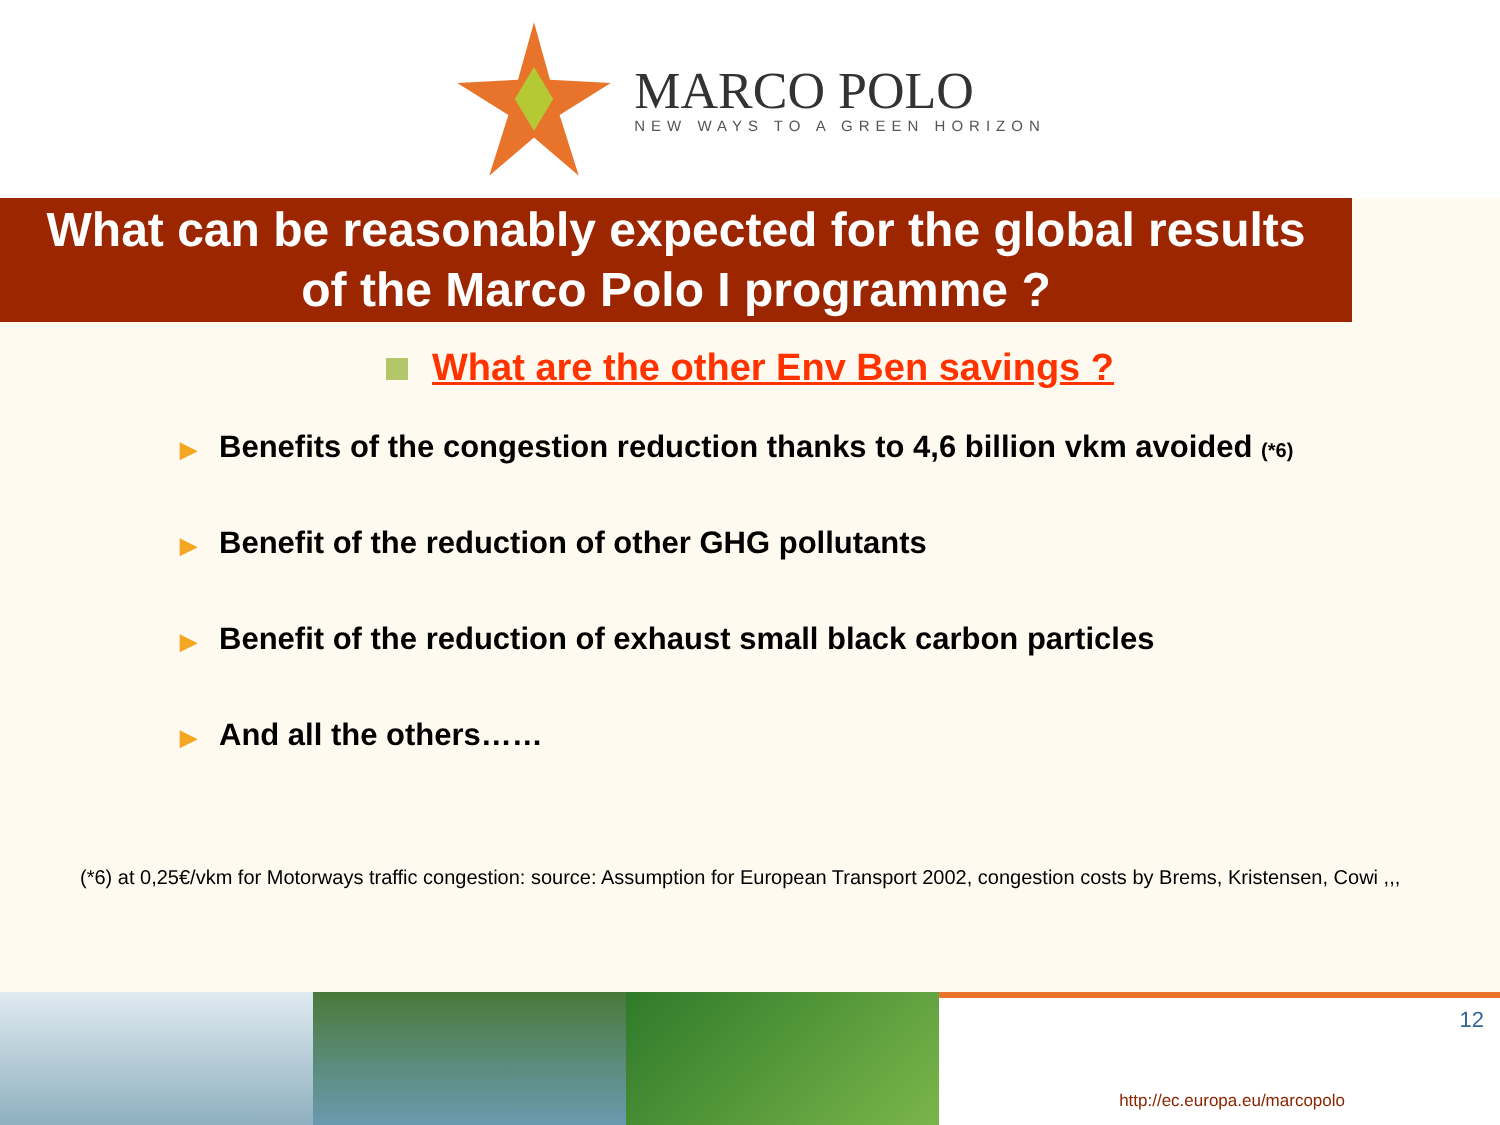MARCO POLO
NEW WAYS TO A GREEN HORIZON
What can be reasonably expected for the global results
of the Marco Polo I programme ?
What are the other Env Ben savings ?
▶ Benefits of the congestion reduction thanks to 4,6 billion vkm avoided (*6)
▶ Benefit of the reduction of other GHG pollutants
▶ Benefit of the reduction of exhaust small black carbon particles
▶ And all the others……
(*6) at 0,25€/vkm for Motorways traffic congestion: source: Assumption for European Transport 2002, congestion costs by Brems, Kristensen, Cowi ,,,
12
http://ec.europa.eu/marcopolo